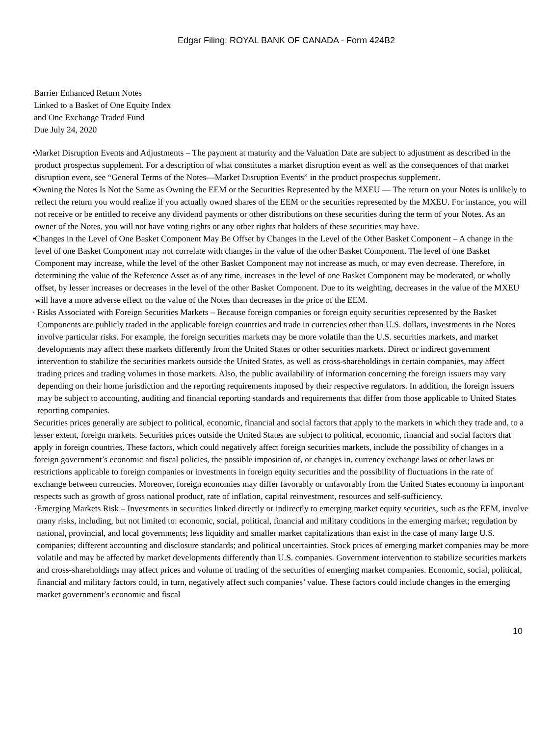Edgar Filing: ROYAL BANK OF CANADA - Form 424B2
Barrier Enhanced Return Notes
Linked to a Basket of One Equity Index
and One Exchange Traded Fund
Due July 24, 2020
•
Market Disruption Events and Adjustments – The payment at maturity and the Valuation Date are subject to adjustment as described in the product prospectus supplement. For a description of what constitutes a market disruption event as well as the consequences of that market disruption event, see “General Terms of the Notes—Market Disruption Events” in the product prospectus supplement.
•
Owning the Notes Is Not the Same as Owning the EEM or the Securities Represented by the MXEU — The return on your Notes is unlikely to reflect the return you would realize if you actually owned shares of the EEM or the securities represented by the MXEU. For instance, you will not receive or be entitled to receive any dividend payments or other distributions on these securities during the term of your Notes. As an owner of the Notes, you will not have voting rights or any other rights that holders of these securities may have.
•
Changes in the Level of One Basket Component May Be Offset by Changes in the Level of the Other Basket Component – A change in the level of one Basket Component may not correlate with changes in the value of the other Basket Component. The level of one Basket Component may increase, while the level of the other Basket Component may not increase as much, or may even decrease. Therefore, in determining the value of the Reference Asset as of any time, increases in the level of one Basket Component may be moderated, or wholly offset, by lesser increases or decreases in the level of the other Basket Component. Due to its weighting, decreases in the value of the MXEU will have a more adverse effect on the value of the Notes than decreases in the price of the EEM.
·
Risks Associated with Foreign Securities Markets – Because foreign companies or foreign equity securities represented by the Basket Components are publicly traded in the applicable foreign countries and trade in currencies other than U.S. dollars, investments in the Notes involve particular risks. For example, the foreign securities markets may be more volatile than the U.S. securities markets, and market developments may affect these markets differently from the United States or other securities markets. Direct or indirect government intervention to stabilize the securities markets outside the United States, as well as cross-shareholdings in certain companies, may affect trading prices and trading volumes in those markets. Also, the public availability of information concerning the foreign issuers may vary depending on their home jurisdiction and the reporting requirements imposed by their respective regulators. In addition, the foreign issuers may be subject to accounting, auditing and financial reporting standards and requirements that differ from those applicable to United States reporting companies.
Securities prices generally are subject to political, economic, financial and social factors that apply to the markets in which they trade and, to a lesser extent, foreign markets. Securities prices outside the United States are subject to political, economic, financial and social factors that apply in foreign countries. These factors, which could negatively affect foreign securities markets, include the possibility of changes in a foreign government’s economic and fiscal policies, the possible imposition of, or changes in, currency exchange laws or other laws or restrictions applicable to foreign companies or investments in foreign equity securities and the possibility of fluctuations in the rate of exchange between currencies. Moreover, foreign economies may differ favorably or unfavorably from the United States economy in important respects such as growth of gross national product, rate of inflation, capital reinvestment, resources and self-sufficiency.
·
Emerging Markets Risk – Investments in securities linked directly or indirectly to emerging market equity securities, such as the EEM, involve many risks, including, but not limited to: economic, social, political, financial and military conditions in the emerging market; regulation by national, provincial, and local governments; less liquidity and smaller market capitalizations than exist in the case of many large U.S. companies; different accounting and disclosure standards; and political uncertainties. Stock prices of emerging market companies may be more volatile and may be affected by market developments differently than U.S. companies. Government intervention to stabilize securities markets and cross-shareholdings may affect prices and volume of trading of the securities of emerging market companies. Economic, social, political, financial and military factors could, in turn, negatively affect such companies’ value. These factors could include changes in the emerging market government’s economic and fiscal
10